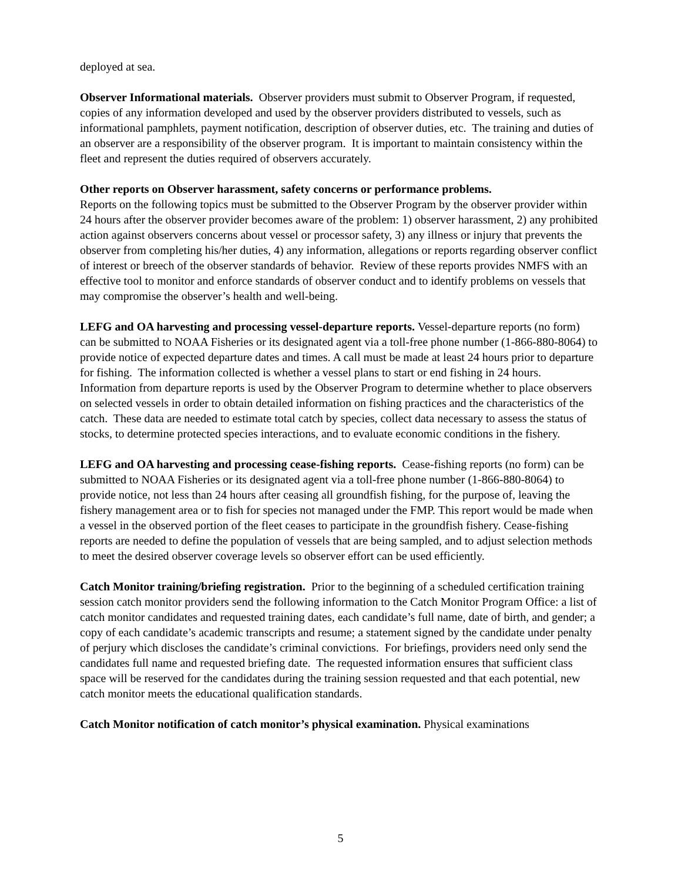deployed at sea.
Observer Informational materials. Observer providers must submit to Observer Program, if requested, copies of any information developed and used by the observer providers distributed to vessels, such as informational pamphlets, payment notification, description of observer duties, etc. The training and duties of an observer are a responsibility of the observer program. It is important to maintain consistency within the fleet and represent the duties required of observers accurately.
Other reports on Observer harassment, safety concerns or performance problems.
Reports on the following topics must be submitted to the Observer Program by the observer provider within 24 hours after the observer provider becomes aware of the problem: 1) observer harassment, 2) any prohibited action against observers concerns about vessel or processor safety, 3) any illness or injury that prevents the observer from completing his/her duties, 4) any information, allegations or reports regarding observer conflict of interest or breech of the observer standards of behavior. Review of these reports provides NMFS with an effective tool to monitor and enforce standards of observer conduct and to identify problems on vessels that may compromise the observer’s health and well-being.
LEFG and OA harvesting and processing vessel-departure reports. Vessel-departure reports (no form) can be submitted to NOAA Fisheries or its designated agent via a toll-free phone number (1-866-880-8064) to provide notice of expected departure dates and times. A call must be made at least 24 hours prior to departure for fishing. The information collected is whether a vessel plans to start or end fishing in 24 hours. Information from departure reports is used by the Observer Program to determine whether to place observers on selected vessels in order to obtain detailed information on fishing practices and the characteristics of the catch. These data are needed to estimate total catch by species, collect data necessary to assess the status of stocks, to determine protected species interactions, and to evaluate economic conditions in the fishery.
LEFG and OA harvesting and processing cease-fishing reports. Cease-fishing reports (no form) can be submitted to NOAA Fisheries or its designated agent via a toll-free phone number (1-866-880-8064) to provide notice, not less than 24 hours after ceasing all groundfish fishing, for the purpose of, leaving the fishery management area or to fish for species not managed under the FMP. This report would be made when a vessel in the observed portion of the fleet ceases to participate in the groundfish fishery. Cease-fishing reports are needed to define the population of vessels that are being sampled, and to adjust selection methods to meet the desired observer coverage levels so observer effort can be used efficiently.
Catch Monitor training/briefing registration. Prior to the beginning of a scheduled certification training session catch monitor providers send the following information to the Catch Monitor Program Office: a list of catch monitor candidates and requested training dates, each candidate’s full name, date of birth, and gender; a copy of each candidate’s academic transcripts and resume; a statement signed by the candidate under penalty of perjury which discloses the candidate’s criminal convictions. For briefings, providers need only send the candidates full name and requested briefing date. The requested information ensures that sufficient class space will be reserved for the candidates during the training session requested and that each potential, new catch monitor meets the educational qualification standards.
Catch Monitor notification of catch monitor’s physical examination. Physical examinations
5